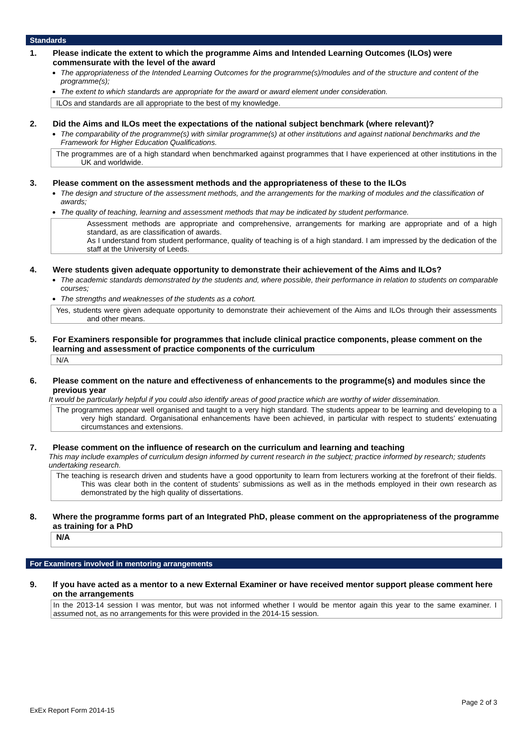Standards
1. Please indicate the extent to which the programme Aims and Intended Learning Outcomes (ILOs) were commensurate with the level of the award
The appropriateness of the Intended Learning Outcomes for the programme(s)/modules and of the structure and content of the programme(s);
The extent to which standards are appropriate for the award or award element under consideration.
ILOs and standards are all appropriate to the best of my knowledge.
2. Did the Aims and ILOs meet the expectations of the national subject benchmark (where relevant)?
The comparability of the programme(s) with similar programme(s) at other institutions and against national benchmarks and the Framework for Higher Education Qualifications.
The programmes are of a high standard when benchmarked against programmes that I have experienced at other institutions in the UK and worldwide.
3. Please comment on the assessment methods and the appropriateness of these to the ILOs
The design and structure of the assessment methods, and the arrangements for the marking of modules and the classification of awards;
The quality of teaching, learning and assessment methods that may be indicated by student performance.
Assessment methods are appropriate and comprehensive, arrangements for marking are appropriate and of a high standard, as are classification of awards.
As I understand from student performance, quality of teaching is of a high standard. I am impressed by the dedication of the staff at the University of Leeds.
4. Were students given adequate opportunity to demonstrate their achievement of the Aims and ILOs?
The academic standards demonstrated by the students and, where possible, their performance in relation to students on comparable courses;
The strengths and weaknesses of the students as a cohort.
Yes, students were given adequate opportunity to demonstrate their achievement of the Aims and ILOs through their assessments and other means.
5. For Examiners responsible for programmes that include clinical practice components, please comment on the learning and assessment of practice components of the curriculum
N/A
6. Please comment on the nature and effectiveness of enhancements to the programme(s) and modules since the previous year
It would be particularly helpful if you could also identify areas of good practice which are worthy of wider dissemination.
The programmes appear well organised and taught to a very high standard. The students appear to be learning and developing to a very high standard. Organisational enhancements have been achieved, in particular with respect to students’ extenuating circumstances and extensions.
7. Please comment on the influence of research on the curriculum and learning and teaching
This may include examples of curriculum design informed by current research in the subject; practice informed by research; students undertaking research.
The teaching is research driven and students have a good opportunity to learn from lecturers working at the forefront of their fields. This was clear both in the content of students’ submissions as well as in the methods employed in their own research as demonstrated by the high quality of dissertations.
8. Where the programme forms part of an Integrated PhD, please comment on the appropriateness of the programme as training for a PhD
N/A
For Examiners involved in mentoring arrangements
9. If you have acted as a mentor to a new External Examiner or have received mentor support please comment here on the arrangements
In the 2013-14 session I was mentor, but was not informed whether I would be mentor again this year to the same examiner. I assumed not, as no arrangements for this were provided in the 2014-15 session.
Page 2 of 3
ExEx Report Form 2014-15